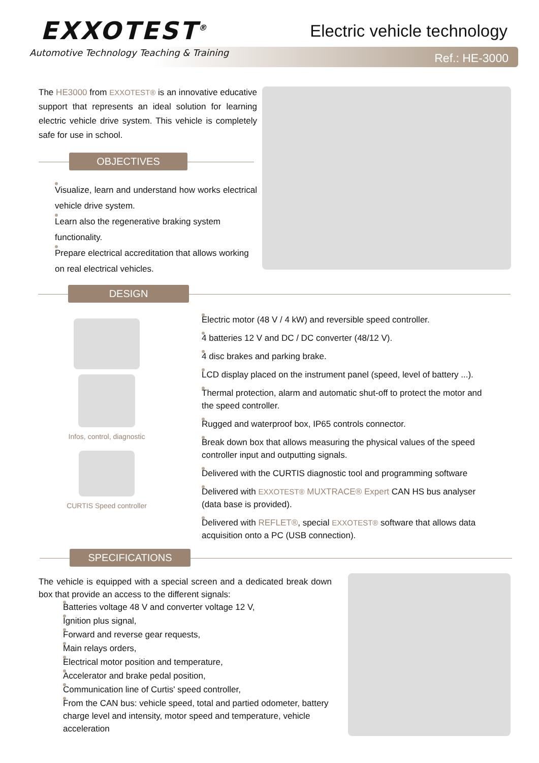EXXOTEST<sup>®</sup>
Automotive Technology Teaching & Training
Electric vehicle technology
Ref.: HE-3000
The HE3000 from EXXOTEST® is an innovative educative support that represents an ideal solution for learning electric vehicle drive system. This vehicle is completely safe for use in school.
OBJECTIVES
Visualize, learn and understand how works electrical vehicle drive system.
Learn also the regenerative braking system functionality.
Prepare electrical accreditation that allows working on real electrical vehicles.
DESIGN
Infos, control, diagnostic
CURTIS Speed controller
Electric motor (48 V / 4 kW) and reversible speed controller.
4 batteries 12 V and DC / DC converter (48/12 V).
4 disc brakes and parking brake.
LCD display placed on the instrument panel (speed, level of battery ...).
Thermal protection, alarm and automatic shut-off to protect the motor and the speed controller.
Rugged and waterproof box, IP65 controls connector.
Break down box that allows measuring the physical values of the speed controller input and outputting signals.
Delivered with the CURTIS diagnostic tool and programming software
Delivered with EXXOTEST® MUXTRACE® Expert CAN HS bus analyser (data base is provided).
Delivered with REFLET®, special EXXOTEST® software that allows data acquisition onto a PC (USB connection).
SPECIFICATIONS
The vehicle is equipped with a special screen and a dedicated break down box that provide an access to the different signals:
Batteries voltage 48 V and converter voltage 12 V,
Ignition plus signal,
Forward and reverse gear requests,
Main relays orders,
Electrical motor position and temperature,
Accelerator and brake pedal position,
Communication line of Curtis' speed controller,
From the CAN bus: vehicle speed, total and partied odometer, battery charge level and intensity, motor speed and temperature, vehicle acceleration